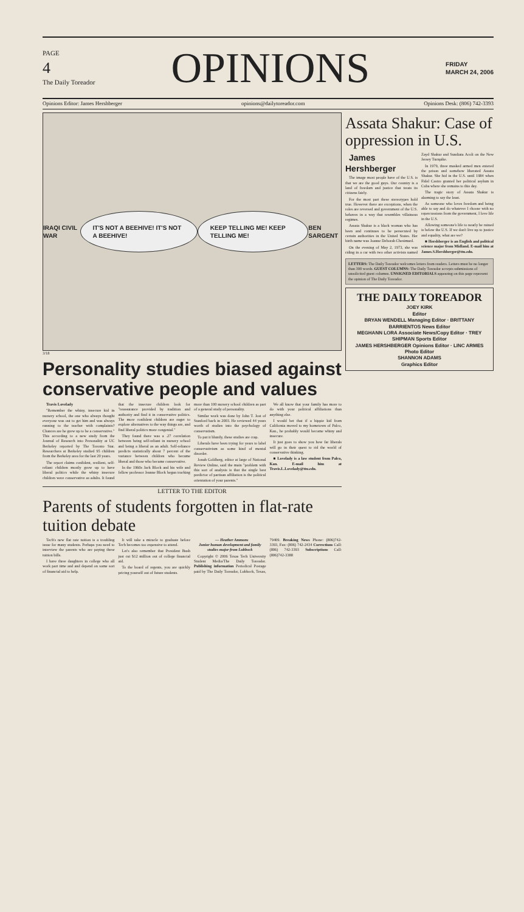PAGE
4
The Daily Toreador
OPINIONS
FRIDAY
MARCH 24, 2006
Opinions Editor: James Hershberger opinions@dailytoreador.com Opinions Desk: (806) 742-3393
IRAQI CIVIL WAR IT'S NOT A BEEHIVE! IT'S NOT A BEEHIVE! KEEP TELLING ME! KEEP TELLING ME! BEN SARGENT
3/18
Personality studies biased against conservative people and values
Travis Lovelady
"Remember the whiny, insecure kid in nursery school, the one who always thought everyone was out to get him and was always running to the teacher with complaints? Chances are he grew up to be a conservative." This according to a new study from the Journal of Research into Personality at UC Berkeley reported by The Toronto Star. Researchers at Berkeley studied 95 children from the Berkeley area for the last 20 years.
The report claims confident, resilient, self-reliant children mostly grow up to have liberal politics while the whiny insecure children were conservative as adults. It found that the insecure children look for "reassurance provided by tradition and authority and find it in conservative politics. The more confident children are eager to explore alternatives to the way things are, and find liberal politics more congenial."
They found there was a .27 correlation between being self-reliant in nursery school and being a liberal as an adult. Self-reliance predicts statistically about 7 percent of the variance between children who became liberal and those who became conservative.
In the 1960s Jack Block and his wife and fellow professor Jeanne Block began tracking more than 100 nursery school children as part of a general study of personality.
Similar work was done by John T. Jost of Stanford back in 2003. He reviewed 44 years worth of studies into the psychology of conservatism.
To put it bluntly, these studies are crap.
Liberals have been trying for years to label conservativism as some kind of mental disorder.
Jonah Goldberg, editor at large of National Review Online, said the main "problem with this sort of analysis is that the single best predictor of partisan affiliation is the political orientation of your parents."
We all know that your family has more to do with your political affiliations than anything else.
I would bet that if a hippie kid from California moved to my hometown of Palco, Kan., he probably would become whiny and insecure.
It just goes to show you how far liberals will go in their quest to rid the world of conservative thinking.
■ Lovelady is a law student from Palco, Kan. E-mail him at Travis.L.Lovelady@ttu.edu.
LETTER TO THE EDITOR
Parents of students forgotten in flat-rate tuition debate
Tech's new flat rate tuition is a troubling issue for many students. Perhaps you need to interview the parents who are paying these tuition bills.
I have three daughters in college who all work part time and and depend on some sort of financial aid to help.
It will take a miracle to graduate before Tech becomes too expensive to attend.
Let's also remember that President Bush just cut $12 million out of college financial aid.
To the board of regents, you are quickly pricing yourself out of future students.
— Heather Ammons
Junior human development and family studies major from Lubbock
Copyright © 2006 Texas Tech University Student Media/The Daily Toreador. Publishing information Periodical Postage paid by The Daily Toreador, Lubbock, Texas, 79409. Breaking News Phone: (806)742-3393, Fax: (806) 742-2434 Corrections Call: (806) 742-3393 Subscriptions Call: (806)742-3388
Assata Shakur: Case of oppression in U.S.
James Hershberger
The image most people have of the U.S. is that we are the good guys. Our country is a land of freedom and justice that treats its citizens fairly.
For the most part these stereotypes hold true. However there are exceptions, when the roles are reversed and government of the U.S. behaves in a way that resembles villainous regimes.
Assata Shakur is a black woman who has been and continues to be persecuted by certain authorities in the United States. Her birth name was Joanne Deborah Chesimard.
On the evening of May 2, 1973, she was riding in a car with two other activists named Zayd Shakur and Sundiata Acoli on the New Jersey Turnpike.
In 1979, three masked armed men entered the prison and somehow liberated Assata Shakur. She hid in the U.S. until 1984 when Fidel Castro granted her political asylum in Cuba where she remains to this day.
The tragic story of Assata Shakur is alarming to say the least.
As someone who loves freedom and being able to say and do whatever I choose with no repercussions from the government, I love life in the U.S.
Allowing someone's life to nearly be ruined is below the U.S. If we don't live up to justice and equality, what are we?
■ Hershberger is an English and political science major from Midland. E-mail him at James.S.Hershberger@ttu.edu.
LETTERS: The Daily Toreador welcomes letters from readers. Letters must be no longer than 300 words. GUEST COLUMNS: The Daily Toreador accepts submissions of unsolicited guest columns. UNSIGNED EDITORIALS appearing on this page represent the opinion of The Daily Toreador.
THE DAILY TOREADOR
JOEY KIRK
Editor
BRYAN WENDELL Managing Editor · BRITTANY BARRIENTOS News Editor
MEGHANN LORA Associate News/Copy Editor · TREY SHIPMAN Sports Editor
JAMES HERSHBERGER Opinions Editor · LINC ARMES Photo Editor
SHANNON ADAMS
Graphics Editor